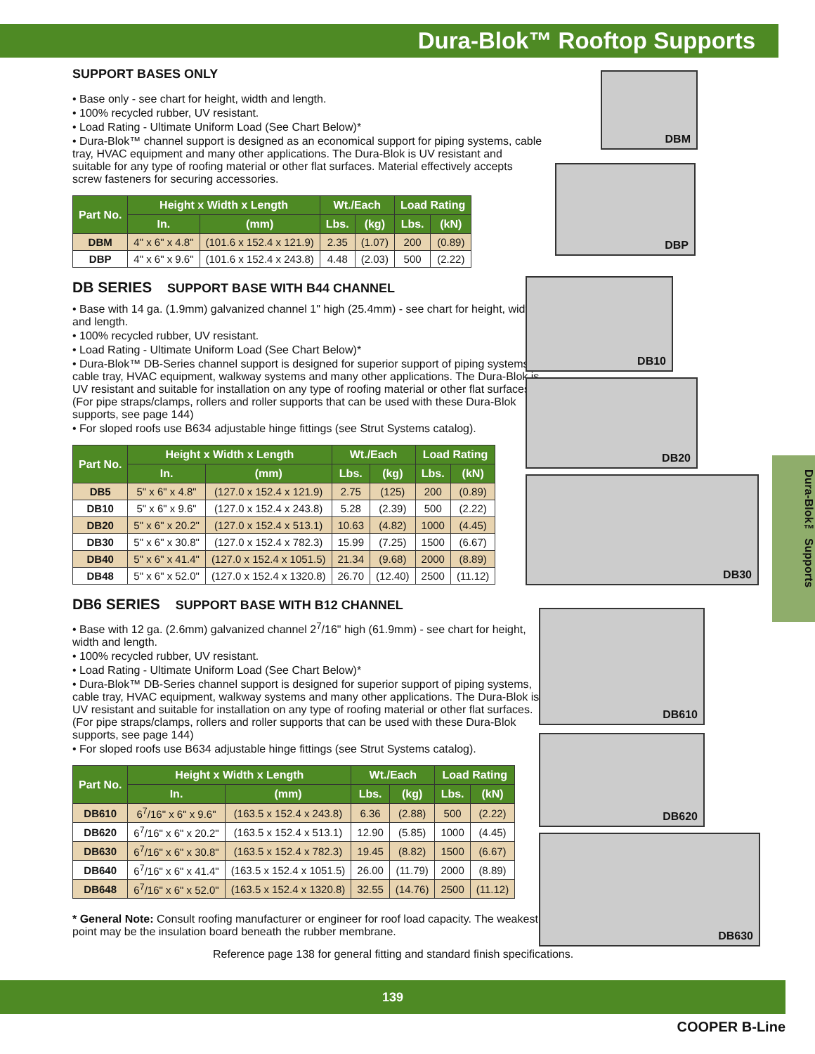Dura-Blok™ Rooftop Supports
SUPPORT BASES ONLY
• Base only - see chart for height, width and length.
• 100% recycled rubber, UV resistant.
• Load Rating - Ultimate Uniform Load (See Chart Below)*
• Dura-Blok™ channel support is designed as an economical support for piping systems, cable tray, HVAC equipment and many other applications. The Dura-Blok is UV resistant and suitable for any type of roofing material or other flat surfaces. Material effectively accepts screw fasteners for securing accessories.
| Part No. | Height x Width x Length | | Wt./Each | | Load Rating | |
| --- | --- | --- | --- | --- | --- | --- |
| | In. | (mm) | Lbs. | (kg) | Lbs. | (kN) |
| DBM | 4" x 6" x 4.8" | (101.6 x 152.4 x 121.9) | 2.35 | (1.07) | 200 | (0.89) |
| DBP | 4" x 6" x 9.6" | (101.6 x 152.4 x 243.8) | 4.48 | (2.03) | 500 | (2.22) |
DB SERIES SUPPORT BASE WITH B44 CHANNEL
• Base with 14 ga. (1.9mm) galvanized channel 1" high (25.4mm) - see chart for height, width and length.
• 100% recycled rubber, UV resistant.
• Load Rating - Ultimate Uniform Load (See Chart Below)*
• Dura-Blok™ DB-Series channel support is designed for superior support of piping systems, cable tray, HVAC equipment, walkway systems and many other applications. The Dura-Blok is UV resistant and suitable for installation on any type of roofing material or other flat surfaces. (For pipe straps/clamps, rollers and roller supports that can be used with these Dura-Blok supports, see page 144)
• For sloped roofs use B634 adjustable hinge fittings (see Strut Systems catalog).
| Part No. | Height x Width x Length | | Wt./Each | | Load Rating | |
| --- | --- | --- | --- | --- | --- | --- |
| | In. | (mm) | Lbs. | (kg) | Lbs. | (kN) |
| DB5 | 5" x 6" x 4.8" | (127.0 x 152.4 x 121.9) | 2.75 | (125) | 200 | (0.89) |
| DB10 | 5" x 6" x 9.6" | (127.0 x 152.4 x 243.8) | 5.28 | (2.39) | 500 | (2.22) |
| DB20 | 5" x 6" x 20.2" | (127.0 x 152.4 x 513.1) | 10.63 | (4.82) | 1000 | (4.45) |
| DB30 | 5" x 6" x 30.8" | (127.0 x 152.4 x 782.3) | 15.99 | (7.25) | 1500 | (6.67) |
| DB40 | 5" x 6" x 41.4" | (127.0 x 152.4 x 1051.5) | 21.34 | (9.68) | 2000 | (8.89) |
| DB48 | 5" x 6" x 52.0" | (127.0 x 152.4 x 1320.8) | 26.70 | (12.40) | 2500 | (11.12) |
DB6 SERIES SUPPORT BASE WITH B12 CHANNEL
• Base with 12 ga. (2.6mm) galvanized channel 2<sup>7</sup>/16" high (61.9mm) - see chart for height, width and length.
• 100% recycled rubber, UV resistant.
• Load Rating - Ultimate Uniform Load (See Chart Below)*
• Dura-Blok™ DB-Series channel support is designed for superior support of piping systems, cable tray, HVAC equipment, walkway systems and many other applications. The Dura-Blok is UV resistant and suitable for installation on any type of roofing material or other flat surfaces. (For pipe straps/clamps, rollers and roller supports that can be used with these Dura-Blok supports, see page 144)
• For sloped roofs use B634 adjustable hinge fittings (see Strut Systems catalog).
| Part No. | Height x Width x Length | | Wt./Each | | Load Rating | |
| --- | --- | --- | --- | --- | --- | --- |
| | In. | (mm) | Lbs. | (kg) | Lbs. | (kN) |
| DB610 | 6<sup>7</sup>/16" x 6" x 9.6" | (163.5 x 152.4 x 243.8) | 6.36 | (2.88) | 500 | (2.22) |
| DB620 | 6<sup>7</sup>/16" x 6" x 20.2" | (163.5 x 152.4 x 513.1) | 12.90 | (5.85) | 1000 | (4.45) |
| DB630 | 6<sup>7</sup>/16" x 6" x 30.8" | (163.5 x 152.4 x 782.3) | 19.45 | (8.82) | 1500 | (6.67) |
| DB640 | 6<sup>7</sup>/16" x 6" x 41.4" | (163.5 x 152.4 x 1051.5) | 26.00 | (11.79) | 2000 | (8.89) |
| DB648 | 6<sup>7</sup>/16" x 6" x 52.0" | (163.5 x 152.4 x 1320.8) | 32.55 | (14.76) | 2500 | (11.12) |
* General Note: Consult roofing manufacturer or engineer for roof load capacity. The weakest point may be the insulation board beneath the rubber membrane.
Reference page 138 for general fitting and standard finish specifications.
DBM
DBP
DB10
DB20
DB30
DB610
DB620
DB630
Dura-Blok™ Supports
139
COOPER B-Line